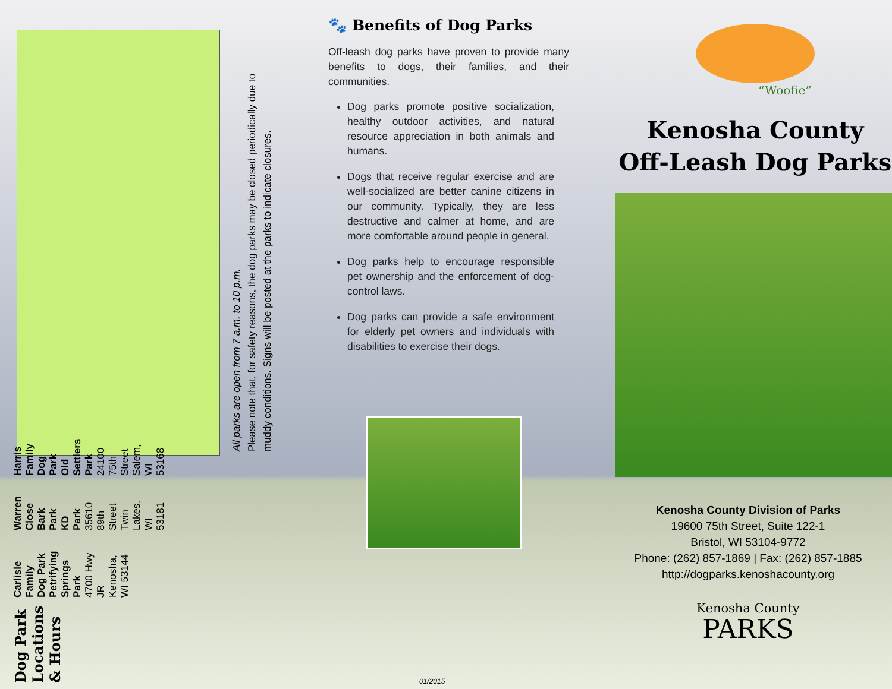All parks are open from 7 a.m. to 10 p.m.
Please note that, for safety reasons, the dog parks may be closed periodically due to muddy conditions. Signs will be posted at the parks to indicate closures.
Dog Park
Locations & Hours
Carlisle Family Dog Park
Petrifying Springs Park
4700 Hwy JR
Kenosha, WI 53144
Warren Close Bark Park
KD Park
35610 89th Street
Twin Lakes, WI 53181
Harris Family Dog Park
Old Settlers Park
24100 75th Street
Salem, WI 53168
🐾 Benefits of Dog Parks
Off-leash dog parks have proven to provide many benefits to dogs, their families, and their communities.
Dog parks promote positive socialization, healthy outdoor activities, and natural resource appreciation in both animals and humans.
Dogs that receive regular exercise and are well-socialized are better canine citizens in our community. Typically, they are less destructive and calmer at home, and are more comfortable around people in general.
Dog parks help to encourage responsible pet ownership and the enforcement of dog-control laws.
Dog parks can provide a safe environment for elderly pet owners and individuals with disabilities to exercise their dogs.
01/2015
“Woofie”
Kenosha County
Off-Leash Dog Parks
Kenosha County Division of Parks
19600 75th Street, Suite 122-1
Bristol, WI 53104-9772
Phone: (262) 857-1869 | Fax: (262) 857-1885
http://dogparks.kenoshacounty.org
Kenosha County
PARKS